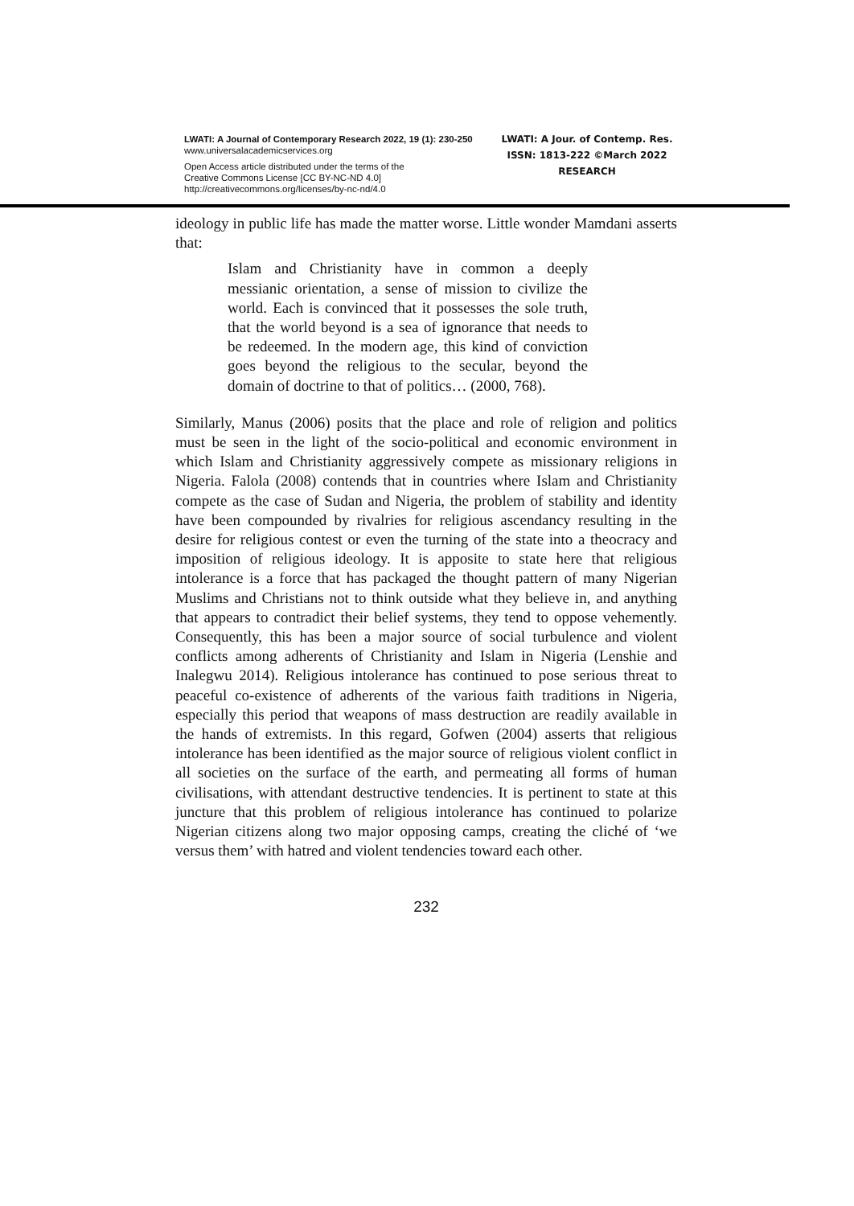LWATI: A Journal of Contemporary Research 2022, 19 (1): 230-250
www.universalacademicservices.org
Open Access article distributed under the terms of the
Creative Commons License [CC BY-NC-ND 4.0]
http://creativecommons.org/licenses/by-nc-nd/4.0
LWATI: A Jour. of Contemp. Res.
ISSN: 1813-222 ©March 2022
RESEARCH
ideology in public life has made the matter worse. Little wonder Mamdani asserts that:
Islam and Christianity have in common a deeply messianic orientation, a sense of mission to civilize the world. Each is convinced that it possesses the sole truth, that the world beyond is a sea of ignorance that needs to be redeemed. In the modern age, this kind of conviction goes beyond the religious to the secular, beyond the domain of doctrine to that of politics… (2000, 768).
Similarly, Manus (2006) posits that the place and role of religion and politics must be seen in the light of the socio-political and economic environment in which Islam and Christianity aggressively compete as missionary religions in Nigeria. Falola (2008) contends that in countries where Islam and Christianity compete as the case of Sudan and Nigeria, the problem of stability and identity have been compounded by rivalries for religious ascendancy resulting in the desire for religious contest or even the turning of the state into a theocracy and imposition of religious ideology. It is apposite to state here that religious intolerance is a force that has packaged the thought pattern of many Nigerian Muslims and Christians not to think outside what they believe in, and anything that appears to contradict their belief systems, they tend to oppose vehemently. Consequently, this has been a major source of social turbulence and violent conflicts among adherents of Christianity and Islam in Nigeria (Lenshie and Inalegwu 2014). Religious intolerance has continued to pose serious threat to peaceful co-existence of adherents of the various faith traditions in Nigeria, especially this period that weapons of mass destruction are readily available in the hands of extremists. In this regard, Gofwen (2004) asserts that religious intolerance has been identified as the major source of religious violent conflict in all societies on the surface of the earth, and permeating all forms of human civilisations, with attendant destructive tendencies. It is pertinent to state at this juncture that this problem of religious intolerance has continued to polarize Nigerian citizens along two major opposing camps, creating the cliché of ‘we versus them’ with hatred and violent tendencies toward each other.
232